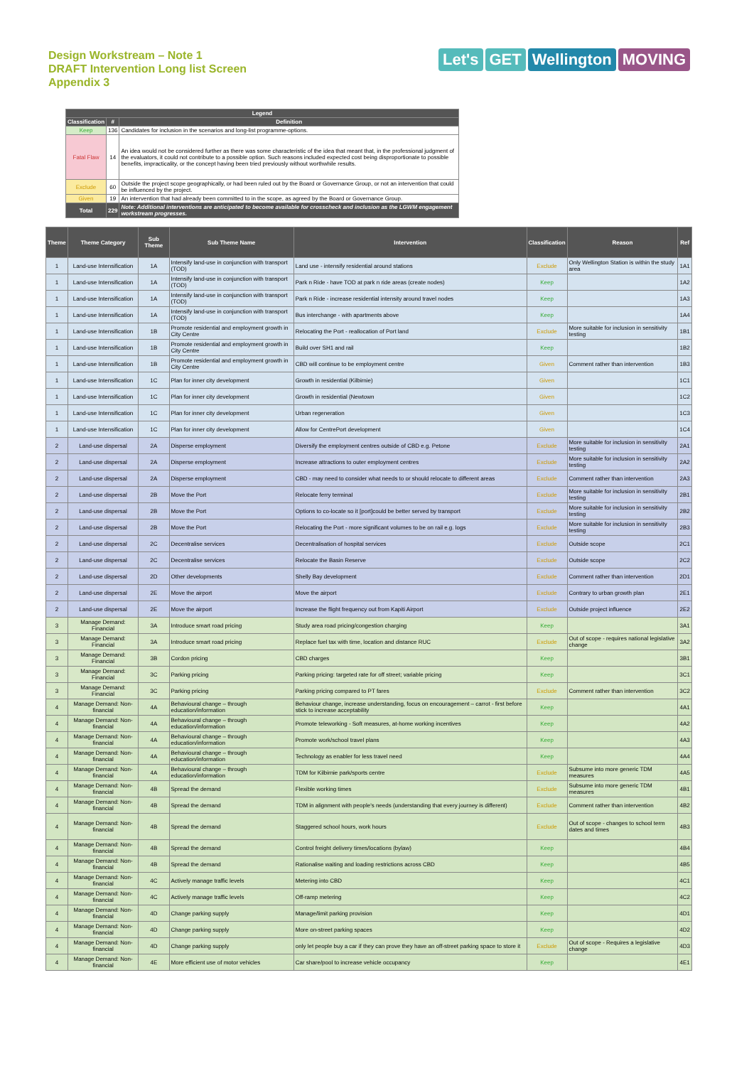Design Workstream – Note 1
DRAFT Intervention Long list Screen
Appendix 3
Let's GET Wellington MOVING
| Legend | | |
| --- | --- | --- |
| Classification | # | Definition |
| Keep | 136 | Candidates for inclusion in the scenarios and long-list programme-options. |
| Fatal Flaw | 14 | An idea would not be considered further as there was some characteristic of the idea that meant that, in the professional judgment of the evaluators, it could not contribute to a possible option. Such reasons included expected cost being disproportionate to possible benefits, impracticality, or the concept having been tried previously without worthwhile results. |
| Exclude | 60 | Outside the project scope geographically, or had been ruled out by the Board or Governance Group, or not an intervention that could be influenced by the project. |
| Given | 19 | An intervention that had already been committed to in the scope, as agreed by the Board or Governance Group. |
| Total | 229 | Note: Additional interventions are anticipated to become available for crosscheck and inclusion as the LGWM engagement workstream progresses. |
| Theme | Theme Category | Sub Theme | Sub Theme Name | Intervention | Classification | Reason | Ref |
| --- | --- | --- | --- | --- | --- | --- | --- |
| 1 | Land-use Intensification | 1A | Intensify land-use in conjunction with transport (TOD) | Land use - intensify residential around stations | Exclude | Only Wellington Station is within the study area | 1A1 |
| 1 | Land-use Intensification | 1A | Intensify land-use in conjunction with transport (TOD) | Park n Ride - have TOD at park n ride areas (create nodes) | Keep | | 1A2 |
| 1 | Land-use Intensification | 1A | Intensify land-use in conjunction with transport (TOD) | Park n Ride - increase residential intensity around travel nodes | Keep | | 1A3 |
| 1 | Land-use Intensification | 1A | Intensify land-use in conjunction with transport (TOD) | Bus interchange - with apartments above | Keep | | 1A4 |
| 1 | Land-use Intensification | 1B | Promote residential and employment growth in City Centre | Relocating the Port - reallocation of Port land | Exclude | More suitable for inclusion in sensitivity testing | 1B1 |
| 1 | Land-use Intensification | 1B | Promote residential and employment growth in City Centre | Build over SH1 and rail | Keep | | 1B2 |
| 1 | Land-use Intensification | 1B | Promote residential and employment growth in City Centre | CBD will continue to be employment centre | Given | Comment rather than intervention | 1B3 |
| 1 | Land-use Intensification | 1C | Plan for inner city development | Growth in residential (Kilbirnie) | Given | | 1C1 |
| 1 | Land-use Intensification | 1C | Plan for inner city development | Growth in residential (Newtown | Given | | 1C2 |
| 1 | Land-use Intensification | 1C | Plan for inner city development | Urban regeneration | Given | | 1C3 |
| 1 | Land-use Intensification | 1C | Plan for inner city development | Allow for CentrePort development | Given | | 1C4 |
| 2 | Land-use dispersal | 2A | Disperse employment | Diversify the employment centres outside of CBD e.g. Petone | Exclude | More suitable for inclusion in sensitivity testing | 2A1 |
| 2 | Land-use dispersal | 2A | Disperse employment | Increase attractions to outer employment centres | Exclude | More suitable for inclusion in sensitivity testing | 2A2 |
| 2 | Land-use dispersal | 2A | Disperse employment | CBD - may need to consider what needs to or should relocate to different areas | Exclude | Comment rather than intervention | 2A3 |
| 2 | Land-use dispersal | 2B | Move the Port | Relocate ferry terminal | Exclude | More suitable for inclusion in sensitivity testing | 2B1 |
| 2 | Land-use dispersal | 2B | Move the Port | Options to co-locate so it [port]could be better served by transport | Exclude | More suitable for inclusion in sensitivity testing | 2B2 |
| 2 | Land-use dispersal | 2B | Move the Port | Relocating the Port - more significant volumes to be on rail e.g. logs | Exclude | More suitable for inclusion in sensitivity testing | 2B3 |
| 2 | Land-use dispersal | 2C | Decentralise services | Decentralisation of hospital services | Exclude | Outside scope | 2C1 |
| 2 | Land-use dispersal | 2C | Decentralise services | Relocate the Basin Reserve | Exclude | Outside scope | 2C2 |
| 2 | Land-use dispersal | 2D | Other developments | Shelly Bay development | Exclude | Comment rather than intervention | 2D1 |
| 2 | Land-use dispersal | 2E | Move the airport | Move the airport | Exclude | Contrary to urban growth plan | 2E1 |
| 2 | Land-use dispersal | 2E | Move the airport | Increase the flight frequency out from Kapiti Airport | Exclude | Outside project influence | 2E2 |
| 3 | Manage Demand: Financial | 3A | Introduce smart road pricing | Study area road pricing/congestion charging | Keep | | 3A1 |
| 3 | Manage Demand: Financial | 3A | Introduce smart road pricing | Replace fuel tax with time, location and distance RUC | Exclude | Out of scope - requires national legislative change | 3A2 |
| 3 | Manage Demand: Financial | 3B | Cordon pricing | CBD charges | Keep | | 3B1 |
| 3 | Manage Demand: Financial | 3C | Parking pricing | Parking pricing: targeted rate for off street; variable pricing | Keep | | 3C1 |
| 3 | Manage Demand: Financial | 3C | Parking pricing | Parking pricing compared to PT fares | Exclude | Comment rather than intervention | 3C2 |
| 4 | Manage Demand: Non-financial | 4A | Behavioural change – through education/information | Behaviour change, increase understanding, focus on encouragement – carrot - first before stick to increase acceptability | Keep | | 4A1 |
| 4 | Manage Demand: Non-financial | 4A | Behavioural change – through education/information | Promote teleworking - Soft measures, at-home working incentives | Keep | | 4A2 |
| 4 | Manage Demand: Non-financial | 4A | Behavioural change – through education/information | Promote work/school travel plans | Keep | | 4A3 |
| 4 | Manage Demand: Non-financial | 4A | Behavioural change – through education/information | Technology as enabler for less travel need | Keep | | 4A4 |
| 4 | Manage Demand: Non-financial | 4A | Behavioural change – through education/information | TDM for Kilbirnie park/sports centre | Exclude | Subsume into more generic TDM measures | 4A5 |
| 4 | Manage Demand: Non-financial | 4B | Spread the demand | Flexible working times | Exclude | Subsume into more generic TDM measures | 4B1 |
| 4 | Manage Demand: Non-financial | 4B | Spread the demand | TDM in alignment with people's needs (understanding that every journey is different) | Exclude | Comment rather than intervention | 4B2 |
| 4 | Manage Demand: Non-financial | 4B | Spread the demand | Staggered school hours, work hours | Exclude | Out of scope - changes to school term dates and times | 4B3 |
| 4 | Manage Demand: Non-financial | 4B | Spread the demand | Control freight delivery times/locations (bylaw) | Keep | | 4B4 |
| 4 | Manage Demand: Non-financial | 4B | Spread the demand | Rationalise waiting and loading restrictions across CBD | Keep | | 4B5 |
| 4 | Manage Demand: Non-financial | 4C | Actively manage traffic levels | Metering into CBD | Keep | | 4C1 |
| 4 | Manage Demand: Non-financial | 4C | Actively manage traffic levels | Off-ramp metering | Keep | | 4C2 |
| 4 | Manage Demand: Non-financial | 4D | Change parking supply | Manage/limit parking provision | Keep | | 4D1 |
| 4 | Manage Demand: Non-financial | 4D | Change parking supply | More on-street parking spaces | Keep | | 4D2 |
| 4 | Manage Demand: Non-financial | 4D | Change parking supply | only let people buy a car if they can prove they have an off-street parking space to store it | Exclude | Out of scope - Requires a legislative change | 4D3 |
| 4 | Manage Demand: Non-financial | 4E | More efficient use of motor vehicles | Car share/pool to increase vehicle occupancy | Keep | | 4E1 |